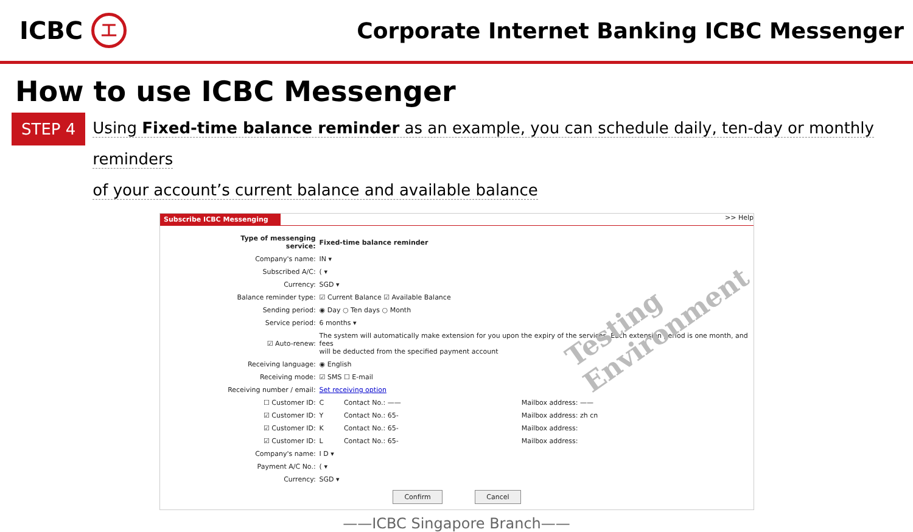ICBC
工
Corporate Internet Banking ICBC Messenger
How to use ICBC Messenger
STEP 4
Using Fixed-time balance reminder as an example, you can schedule daily, ten-day or monthly reminders
of your account’s current balance and available balance
Subscribe ICBC Messenging >> Help
| Type of messenging service: | Fixed-time balance reminder | | |
| Company's name: | IN ▾ | | |
| Subscribed A/C: | ( ▾ | | |
| Currency: | SGD ▾ | | |
| Balance reminder type: | ☑ Current Balance ☑ Available Balance | | |
| Sending period: | ◉ Day ○ Ten days ○ Month | | |
| Service period: | 6 months ▾ | | |
| ☑ Auto-renew: | The system will automatically make extension for you upon the expiry of the services. Each extension period is one month, and fees will be deducted from the specified payment account | | |
| Receiving language: | ◉ English | | |
| Receiving mode: | ☑ SMS ☐ E-mail | | |
| Receiving number / email: | Set receiving option | | |
| ☐ Customer ID: | C | Contact No.: —— | Mailbox address: —— |
| ☑ Customer ID: | Y | Contact No.: 65- | Mailbox address: zh cn |
| ☑ Customer ID: | K | Contact No.: 65- | Mailbox address: |
| ☑ Customer ID: | L | Contact No.: 65- | Mailbox address: |
| Company's name: | I D ▾ | | |
| Payment A/C No.: | ( ▾ | | |
| Currency: | SGD ▾ | | |
Confirm Cancel
Testing
Environment
——ICBC Singapore Branch——